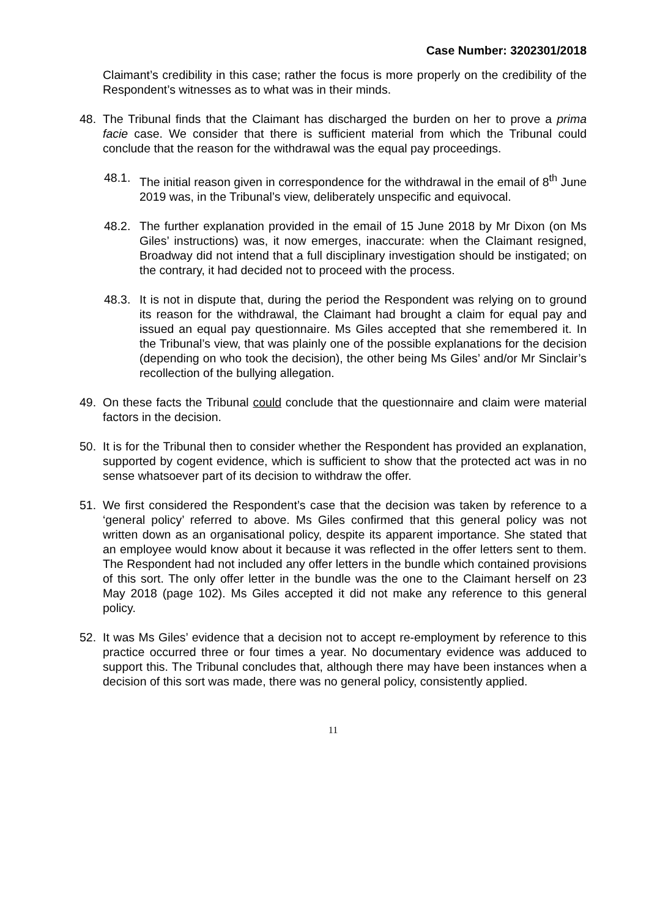Case Number: 3202301/2018
Claimant’s credibility in this case; rather the focus is more properly on the credibility of the Respondent’s witnesses as to what was in their minds.
48. The Tribunal finds that the Claimant has discharged the burden on her to prove a prima facie case. We consider that there is sufficient material from which the Tribunal could conclude that the reason for the withdrawal was the equal pay proceedings.
48.1.
The initial reason given in correspondence for the withdrawal in the email of 8<sup>th</sup> June 2019 was, in the Tribunal’s view, deliberately unspecific and equivocal.
48.2.
The further explanation provided in the email of 15 June 2018 by Mr Dixon (on Ms Giles’ instructions) was, it now emerges, inaccurate: when the Claimant resigned, Broadway did not intend that a full disciplinary investigation should be instigated; on the contrary, it had decided not to proceed with the process.
48.3.
It is not in dispute that, during the period the Respondent was relying on to ground its reason for the withdrawal, the Claimant had brought a claim for equal pay and issued an equal pay questionnaire. Ms Giles accepted that she remembered it. In the Tribunal’s view, that was plainly one of the possible explanations for the decision (depending on who took the decision), the other being Ms Giles’ and/or Mr Sinclair’s recollection of the bullying allegation.
49. On these facts the Tribunal could conclude that the questionnaire and claim were material factors in the decision.
50. It is for the Tribunal then to consider whether the Respondent has provided an explanation, supported by cogent evidence, which is sufficient to show that the protected act was in no sense whatsoever part of its decision to withdraw the offer.
51. We first considered the Respondent’s case that the decision was taken by reference to a ‘general policy’ referred to above. Ms Giles confirmed that this general policy was not written down as an organisational policy, despite its apparent importance. She stated that an employee would know about it because it was reflected in the offer letters sent to them. The Respondent had not included any offer letters in the bundle which contained provisions of this sort. The only offer letter in the bundle was the one to the Claimant herself on 23 May 2018 (page 102). Ms Giles accepted it did not make any reference to this general policy.
52. It was Ms Giles’ evidence that a decision not to accept re-employment by reference to this practice occurred three or four times a year. No documentary evidence was adduced to support this. The Tribunal concludes that, although there may have been instances when a decision of this sort was made, there was no general policy, consistently applied.
11